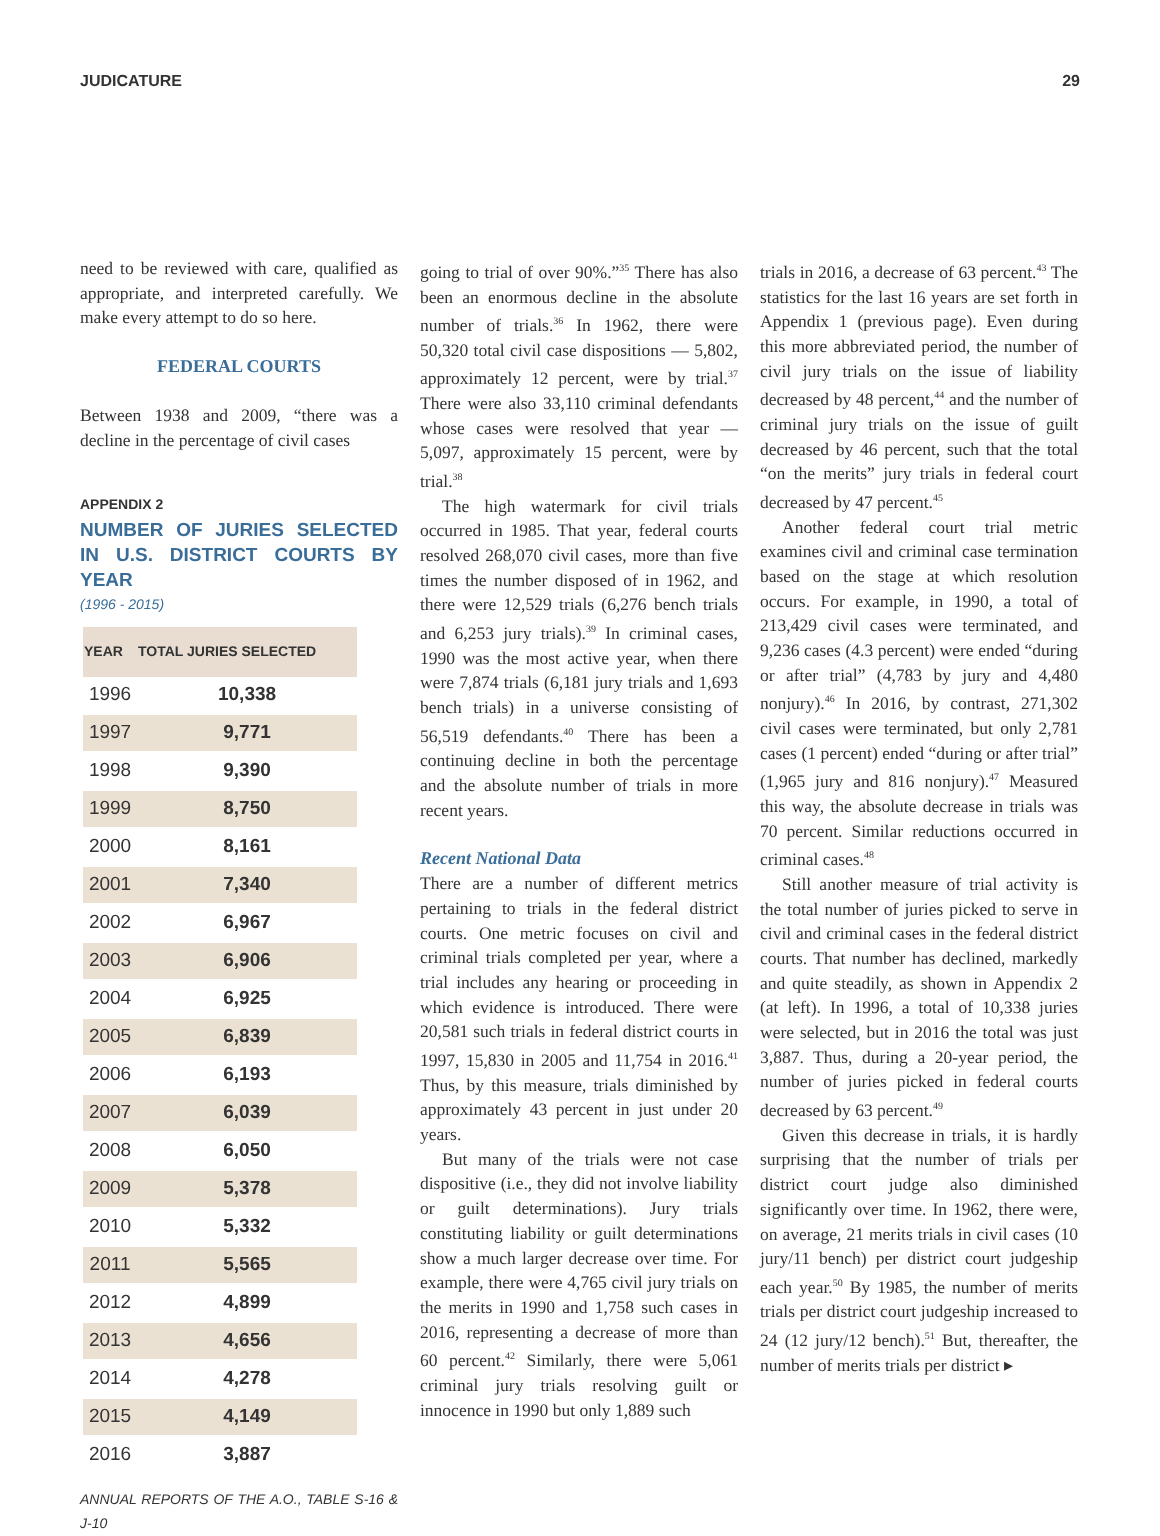JUDICATURE 29
need to be reviewed with care, qualified as appropriate, and interpreted carefully. We make every attempt to do so here.
FEDERAL COURTS
Between 1938 and 2009, “there was a decline in the percentage of civil cases
APPENDIX 2
NUMBER OF JURIES SELECTED IN U.S. DISTRICT COURTS BY YEAR
(1996 - 2015)
| YEAR | TOTAL JURIES SELECTED |
| --- | --- |
| 1996 | 10,338 |
| 1997 | 9,771 |
| 1998 | 9,390 |
| 1999 | 8,750 |
| 2000 | 8,161 |
| 2001 | 7,340 |
| 2002 | 6,967 |
| 2003 | 6,906 |
| 2004 | 6,925 |
| 2005 | 6,839 |
| 2006 | 6,193 |
| 2007 | 6,039 |
| 2008 | 6,050 |
| 2009 | 5,378 |
| 2010 | 5,332 |
| 2011 | 5,565 |
| 2012 | 4,899 |
| 2013 | 4,656 |
| 2014 | 4,278 |
| 2015 | 4,149 |
| 2016 | 3,887 |
ANNUAL REPORTS OF THE A.O., TABLE S-16 & J-10
going to trial of over 90%.”<sup>35</sup> There has also been an enormous decline in the absolute number of trials.<sup>36</sup> In 1962, there were 50,320 total civil case dispositions — 5,802, approximately 12 percent, were by trial.<sup>37</sup> There were also 33,110 criminal defendants whose cases were resolved that year — 5,097, approximately 15 percent, were by trial.<sup>38</sup>
The high watermark for civil trials occurred in 1985. That year, federal courts resolved 268,070 civil cases, more than five times the number disposed of in 1962, and there were 12,529 trials (6,276 bench trials and 6,253 jury trials).<sup>39</sup> In criminal cases, 1990 was the most active year, when there were 7,874 trials (6,181 jury trials and 1,693 bench trials) in a universe consisting of 56,519 defendants.<sup>40</sup> There has been a continuing decline in both the percentage and the absolute number of trials in more recent years.
Recent National Data
There are a number of different metrics pertaining to trials in the federal district courts. One metric focuses on civil and criminal trials completed per year, where a trial includes any hearing or proceeding in which evidence is introduced. There were 20,581 such trials in federal district courts in 1997, 15,830 in 2005 and 11,754 in 2016.<sup>41</sup> Thus, by this measure, trials diminished by approximately 43 percent in just under 20 years.
But many of the trials were not case dispositive (i.e., they did not involve liability or guilt determinations). Jury trials constituting liability or guilt determinations show a much larger decrease over time. For example, there were 4,765 civil jury trials on the merits in 1990 and 1,758 such cases in 2016, representing a decrease of more than 60 percent.<sup>42</sup> Similarly, there were 5,061 criminal jury trials resolving guilt or innocence in 1990 but only 1,889 such
trials in 2016, a decrease of 63 percent.<sup>43</sup> The statistics for the last 16 years are set forth in Appendix 1 (previous page). Even during this more abbreviated period, the number of civil jury trials on the issue of liability decreased by 48 percent,<sup>44</sup> and the number of criminal jury trials on the issue of guilt decreased by 46 percent, such that the total “on the merits” jury trials in federal court decreased by 47 percent.<sup>45</sup>
Another federal court trial metric examines civil and criminal case termination based on the stage at which resolution occurs. For example, in 1990, a total of 213,429 civil cases were terminated, and 9,236 cases (4.3 percent) were ended “during or after trial” (4,783 by jury and 4,480 nonjury).<sup>46</sup> In 2016, by contrast, 271,302 civil cases were terminated, but only 2,781 cases (1 percent) ended “during or after trial” (1,965 jury and 816 nonjury).<sup>47</sup> Measured this way, the absolute decrease in trials was 70 percent. Similar reductions occurred in criminal cases.<sup>48</sup>
Still another measure of trial activity is the total number of juries picked to serve in civil and criminal cases in the federal district courts. That number has declined, markedly and quite steadily, as shown in Appendix 2 (at left). In 1996, a total of 10,338 juries were selected, but in 2016 the total was just 3,887. Thus, during a 20-year period, the number of juries picked in federal courts decreased by 63 percent.<sup>49</sup>
Given this decrease in trials, it is hardly surprising that the number of trials per district court judge also diminished significantly over time. In 1962, there were, on average, 21 merits trials in civil cases (10 jury/11 bench) per district court judgeship each year.<sup>50</sup> By 1985, the number of merits trials per district court judgeship increased to 24 (12 jury/12 bench).<sup>51</sup> But, thereafter, the number of merits trials per district ▸